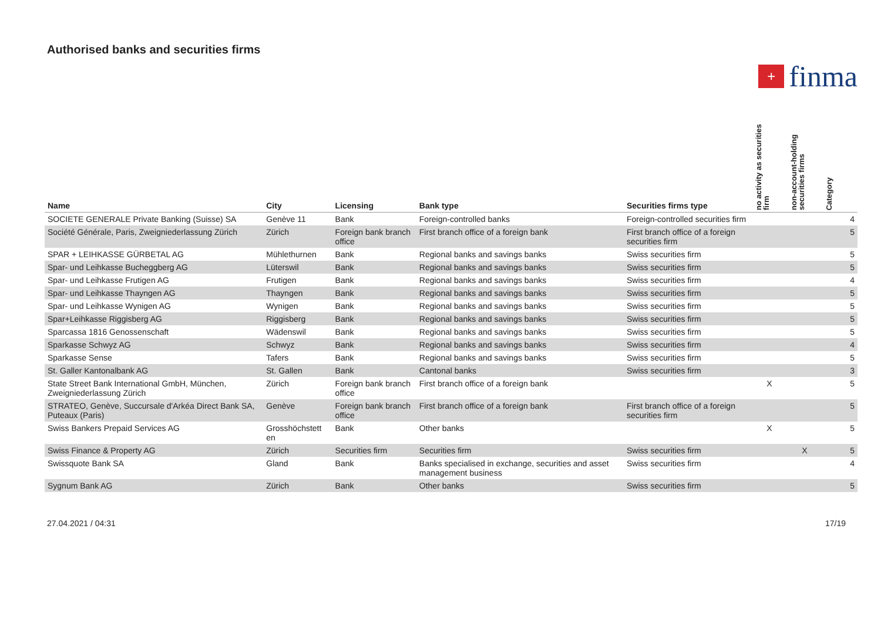Authorised banks and securities firms
+
finma
| Name | City | Licensing | Bank type | Securities firms type | no activity as securities firm | non-account-holding securities firms | Category |
| --- | --- | --- | --- | --- | --- | --- | --- |
| SOCIETE GENERALE Private Banking (Suisse) SA | Genève 11 | Bank | Foreign-controlled banks | Foreign-controlled securities firm | | | 4 |
| Société Générale, Paris, Zweigniederlassung Zürich | Zürich | Foreign bank branch office | First branch office of a foreign bank | First branch office of a foreign securities firm | | | 5 |
| SPAR + LEIHKASSE GÜRBETAL AG | Mühlethurnen | Bank | Regional banks and savings banks | Swiss securities firm | | | 5 |
| Spar- und Leihkasse Bucheggberg AG | Lüterswil | Bank | Regional banks and savings banks | Swiss securities firm | | | 5 |
| Spar- und Leihkasse Frutigen AG | Frutigen | Bank | Regional banks and savings banks | Swiss securities firm | | | 4 |
| Spar- und Leihkasse Thayngen AG | Thayngen | Bank | Regional banks and savings banks | Swiss securities firm | | | 5 |
| Spar- und Leihkasse Wynigen AG | Wynigen | Bank | Regional banks and savings banks | Swiss securities firm | | | 5 |
| Spar+Leihkasse Riggisberg AG | Riggisberg | Bank | Regional banks and savings banks | Swiss securities firm | | | 5 |
| Sparcassa 1816 Genossenschaft | Wädenswil | Bank | Regional banks and savings banks | Swiss securities firm | | | 5 |
| Sparkasse Schwyz AG | Schwyz | Bank | Regional banks and savings banks | Swiss securities firm | | | 4 |
| Sparkasse Sense | Tafers | Bank | Regional banks and savings banks | Swiss securities firm | | | 5 |
| St. Galler Kantonalbank AG | St. Gallen | Bank | Cantonal banks | Swiss securities firm | | | 3 |
| State Street Bank International GmbH, München, Zweigniederlassung Zürich | Zürich | Foreign bank branch office | First branch office of a foreign bank | | X | | 5 |
| STRATEO, Genève, Succursale d'Arkéa Direct Bank SA, Puteaux (Paris) | Genève | Foreign bank branch office | First branch office of a foreign bank | First branch office of a foreign securities firm | | | 5 |
| Swiss Bankers Prepaid Services AG | Grosshöchstett en | Bank | Other banks | | X | | 5 |
| Swiss Finance & Property AG | Zürich | Securities firm | Securities firm | Swiss securities firm | | X | 5 |
| Swissquote Bank SA | Gland | Bank | Banks specialised in exchange, securities and asset management business | Swiss securities firm | | | 4 |
| Sygnum Bank AG | Zürich | Bank | Other banks | Swiss securities firm | | | 5 |
27.04.2021 / 04:31 17/19